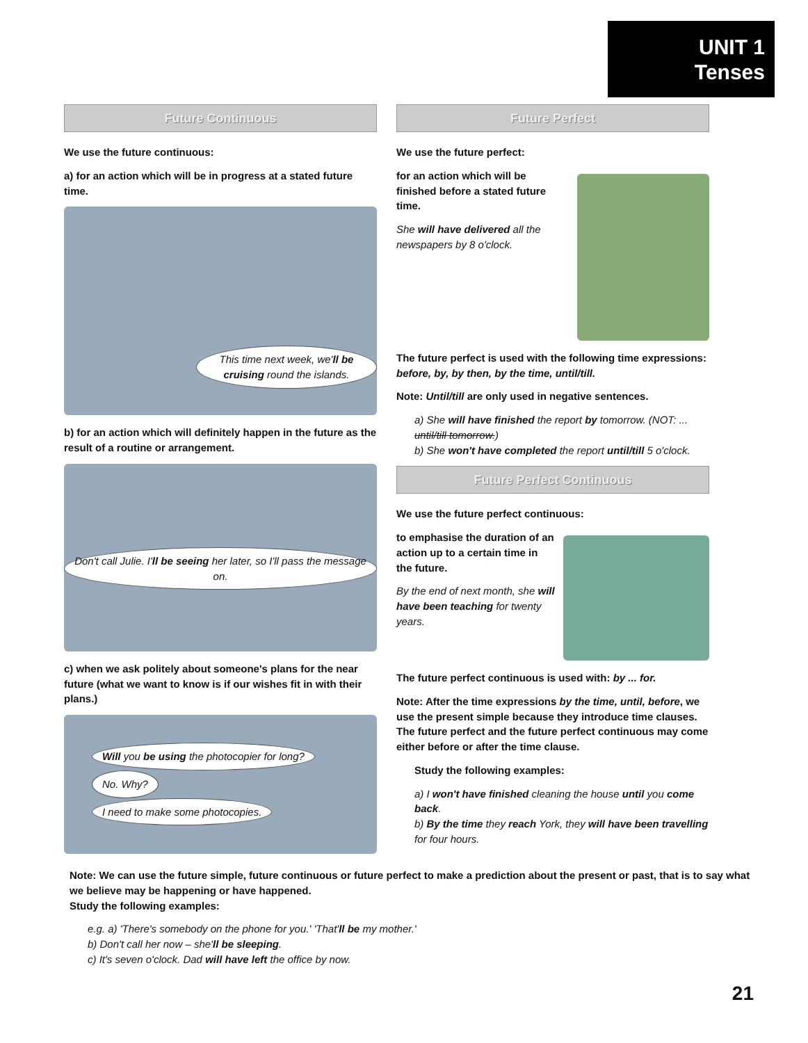UNIT 1
Tenses
Future Continuous
We use the future continuous:
a) for an action which will be in progress at a stated future time.
This time next week, we'll be cruising round the islands.
b) for an action which will definitely happen in the future as the result of a routine or arrangement.
Don't call Julie. I'll be seeing her later, so I'll pass the message on.
c) when we ask politely about someone's plans for the near future (what we want to know is if our wishes fit in with their plans.)
Will you be using the photocopier for long? No. Why?
I need to make some photocopies.
Future Perfect
We use the future perfect:
for an action which will be finished before a stated future time.
She will have delivered all the newspapers by 8 o'clock.
The future perfect is used with the following time expressions: before, by, by then, by the time, until/till.
Note: Until/till are only used in negative sentences.
a) She will have finished the report by tomorrow. (NOT: ... until/till tomorrow.)
b) She won't have completed the report until/till 5 o'clock.
Future Perfect Continuous
We use the future perfect continuous:
to emphasise the duration of an action up to a certain time in the future.
By the end of next month, she will have been teaching for twenty years.
The future perfect continuous is used with: by ... for.
Note: After the time expressions by the time, until, before, we use the present simple because they introduce time clauses. The future perfect and the future perfect continuous may come either before or after the time clause.
Study the following examples:
a) I won't have finished cleaning the house until you come back.
b) By the time they reach York, they will have been travelling for four hours.
Note: We can use the future simple, future continuous or future perfect to make a prediction about the present or past, that is to say what we believe may be happening or have happened.
Study the following examples:
e.g. a) 'There's somebody on the phone for you.' 'That'll be my mother.'
b) Don't call her now – she'll be sleeping.
c) It's seven o'clock. Dad will have left the office by now.
21